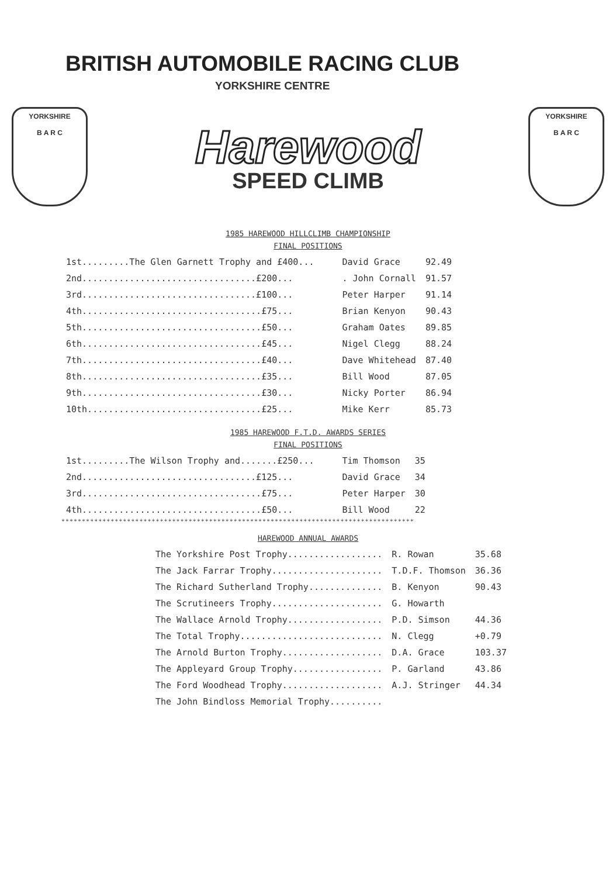BRITISH AUTOMOBILE RACING CLUB
YORKSHIRE CENTRE
YORKSHIRE
B A R C
Harewood
SPEED CLIMB
YORKSHIRE
B A R C
1985 HAREWOOD HILLCLIMB CHAMPIONSHIP
FINAL POSITIONS
| 1st.........The Glen Garnett Trophy and £400... | David Grace | 92.49 |
| 2nd.................................£200... | . John Cornall | 91.57 |
| 3rd.................................£100... | Peter Harper | 91.14 |
| 4th..................................£75... | Brian Kenyon | 90.43 |
| 5th..................................£50... | Graham Oates | 89.85 |
| 6th..................................£45... | Nigel Clegg | 88.24 |
| 7th..................................£40... | Dave Whitehead | 87.40 |
| 8th..................................£35... | Bill Wood | 87.05 |
| 9th..................................£30... | Nicky Porter | 86.94 |
| 10th.................................£25... | Mike Kerr | 85.73 |
1985 HAREWOOD F.T.D. AWARDS SERIES
FINAL POSITIONS
| 1st.........The Wilson Trophy and.......£250... | Tim Thomson | 35 |
| 2nd.................................£125... | David Grace | 34 |
| 3rd..................................£75... | Peter Harper | 30 |
| 4th..................................£50... | Bill Wood | 22 |
**************************************************************************************
HAREWOOD ANNUAL AWARDS
| The Yorkshire Post Trophy.................. | R. Rowan | 35.68 |
| The Jack Farrar Trophy..................... | T.D.F. Thomson | 36.36 |
| The Richard Sutherland Trophy.............. | B. Kenyon | 90.43 |
| The Scrutineers Trophy..................... | G. Howarth | |
| The Wallace Arnold Trophy.................. | P.D. Simson | 44.36 |
| The Total Trophy........................... | N. Clegg | +0.79 |
| The Arnold Burton Trophy................... | D.A. Grace | 103.37 |
| The Appleyard Group Trophy................. | P. Garland | 43.86 |
| The Ford Woodhead Trophy................... | A.J. Stringer | 44.34 |
| The John Bindloss Memorial Trophy.......... | | |